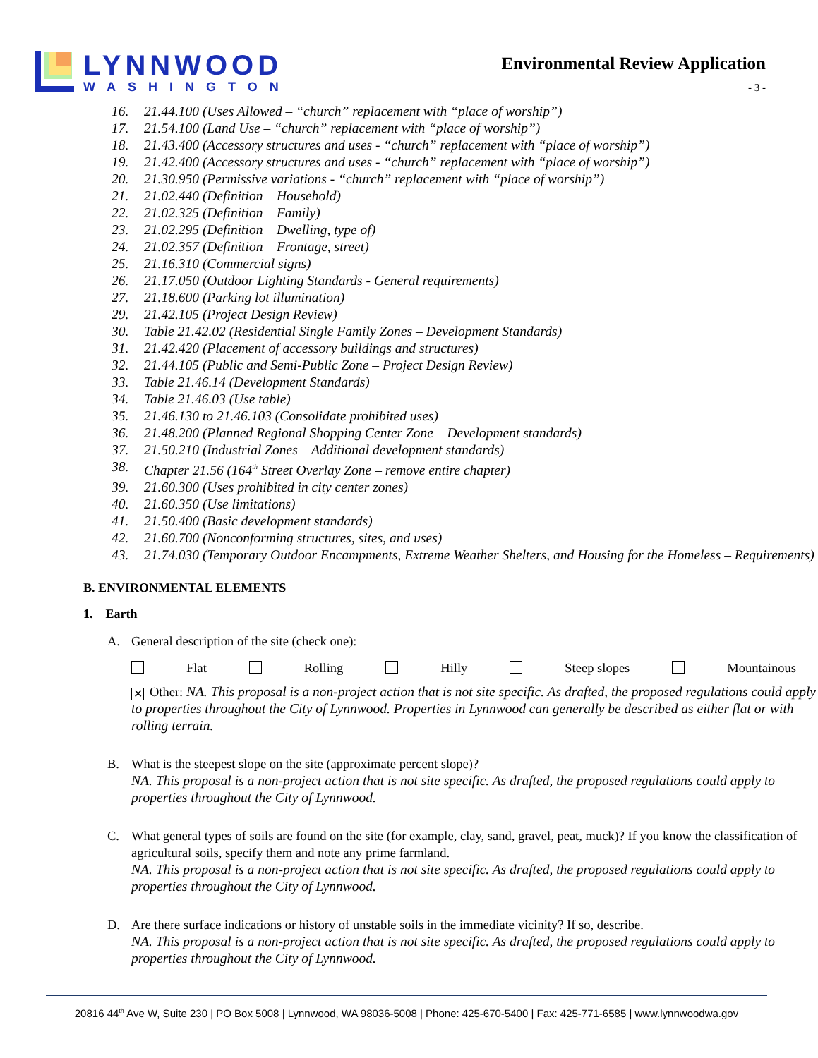LYNNWOOD
WASHINGTON
Environmental Review Application
- 3 -
16. 21.44.100 (Uses Allowed – “church” replacement with “place of worship”)
17. 21.54.100 (Land Use – “church” replacement with “place of worship”)
18. 21.43.400 (Accessory structures and uses - “church” replacement with “place of worship”)
19. 21.42.400 (Accessory structures and uses - “church” replacement with “place of worship”)
20. 21.30.950 (Permissive variations - “church” replacement with “place of worship”)
21. 21.02.440 (Definition – Household)
22. 21.02.325 (Definition – Family)
23. 21.02.295 (Definition – Dwelling, type of)
24. 21.02.357 (Definition – Frontage, street)
25. 21.16.310 (Commercial signs)
26. 21.17.050 (Outdoor Lighting Standards - General requirements)
27. 21.18.600 (Parking lot illumination)
29. 21.42.105 (Project Design Review)
30. Table 21.42.02 (Residential Single Family Zones – Development Standards)
31. 21.42.420 (Placement of accessory buildings and structures)
32. 21.44.105 (Public and Semi-Public Zone – Project Design Review)
33. Table 21.46.14 (Development Standards)
34. Table 21.46.03 (Use table)
35. 21.46.130 to 21.46.103 (Consolidate prohibited uses)
36. 21.48.200 (Planned Regional Shopping Center Zone – Development standards)
37. 21.50.210 (Industrial Zones – Additional development standards)
38. Chapter 21.56 (164<sup>th</sup> Street Overlay Zone – remove entire chapter)
39. 21.60.300 (Uses prohibited in city center zones)
40. 21.60.350 (Use limitations)
41. 21.50.400 (Basic development standards)
42. 21.60.700 (Nonconforming structures, sites, and uses)
43. 21.74.030 (Temporary Outdoor Encampments, Extreme Weather Shelters, and Housing for the Homeless – Requirements)
B. ENVIRONMENTAL ELEMENTS
1. Earth
A. General description of the site (check one):
Flat Rolling Hilly Steep slopes Mountainous
✕ Other: NA. This proposal is a non-project action that is not site specific. As drafted, the proposed regulations could apply to properties throughout the City of Lynnwood. Properties in Lynnwood can generally be described as either flat or with rolling terrain.
B. What is the steepest slope on the site (approximate percent slope)?
NA. This proposal is a non-project action that is not site specific. As drafted, the proposed regulations could apply to properties throughout the City of Lynnwood.
C. What general types of soils are found on the site (for example, clay, sand, gravel, peat, muck)? If you know the classification of agricultural soils, specify them and note any prime farmland.
NA. This proposal is a non-project action that is not site specific. As drafted, the proposed regulations could apply to properties throughout the City of Lynnwood.
D. Are there surface indications or history of unstable soils in the immediate vicinity? If so, describe.
NA. This proposal is a non-project action that is not site specific. As drafted, the proposed regulations could apply to properties throughout the City of Lynnwood.
20816 44<sup>th</sup> Ave W, Suite 230 | PO Box 5008 | Lynnwood, WA 98036-5008 | Phone: 425-670-5400 | Fax: 425-771-6585 | www.lynnwoodwa.gov